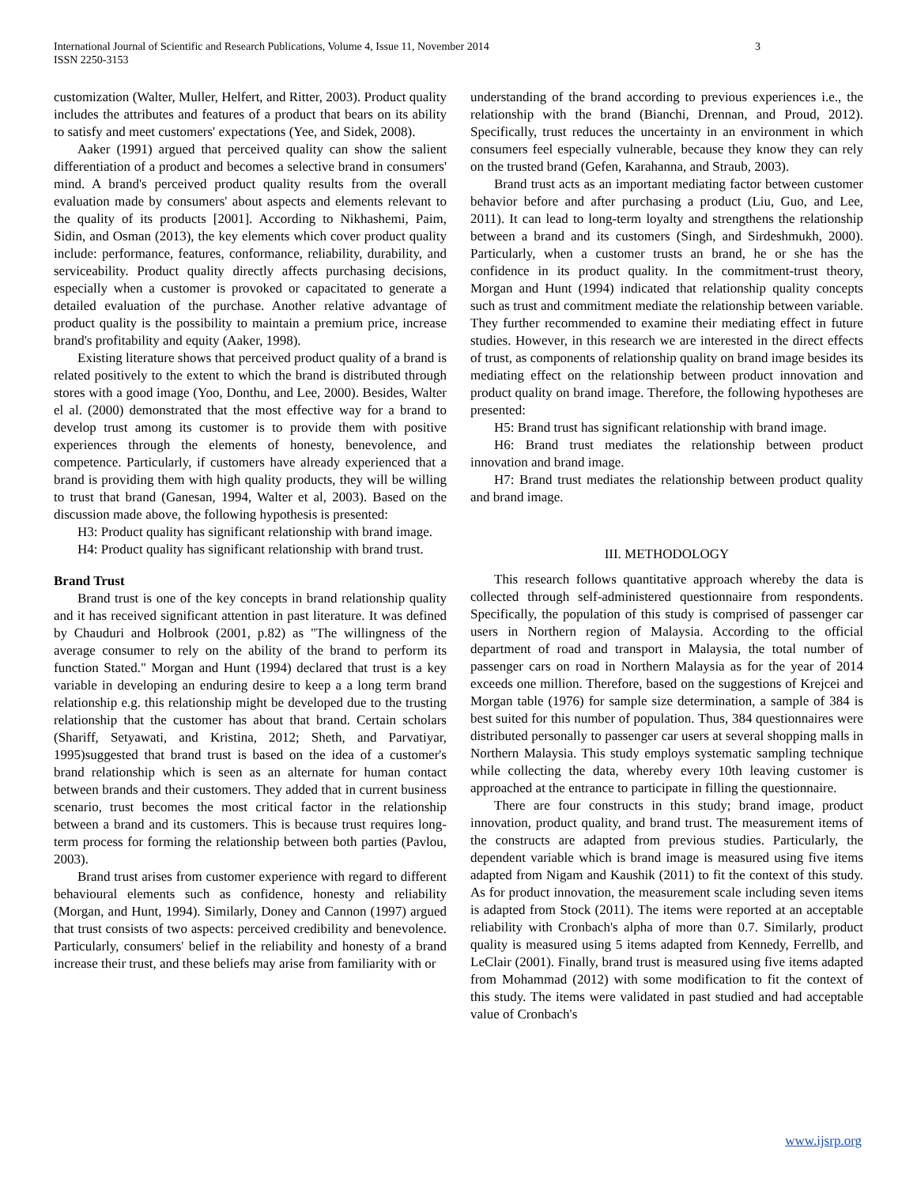International Journal of Scientific and Research Publications, Volume 4, Issue 11, November 2014
ISSN 2250-3153
3
customization (Walter, Muller, Helfert, and Ritter, 2003). Product quality includes the attributes and features of a product that bears on its ability to satisfy and meet customers' expectations (Yee, and Sidek, 2008).
Aaker (1991) argued that perceived quality can show the salient differentiation of a product and becomes a selective brand in consumers' mind. A brand's perceived product quality results from the overall evaluation made by consumers' about aspects and elements relevant to the quality of its products [2001]. According to Nikhashemi, Paim, Sidin, and Osman (2013), the key elements which cover product quality include: performance, features, conformance, reliability, durability, and serviceability. Product quality directly affects purchasing decisions, especially when a customer is provoked or capacitated to generate a detailed evaluation of the purchase. Another relative advantage of product quality is the possibility to maintain a premium price, increase brand's profitability and equity (Aaker, 1998).
Existing literature shows that perceived product quality of a brand is related positively to the extent to which the brand is distributed through stores with a good image (Yoo, Donthu, and Lee, 2000). Besides, Walter el al. (2000) demonstrated that the most effective way for a brand to develop trust among its customer is to provide them with positive experiences through the elements of honesty, benevolence, and competence. Particularly, if customers have already experienced that a brand is providing them with high quality products, they will be willing to trust that brand (Ganesan, 1994, Walter et al, 2003). Based on the discussion made above, the following hypothesis is presented:
H3: Product quality has significant relationship with brand image.
H4: Product quality has significant relationship with brand trust.
Brand Trust
Brand trust is one of the key concepts in brand relationship quality and it has received significant attention in past literature. It was defined by Chauduri and Holbrook (2001, p.82) as "The willingness of the average consumer to rely on the ability of the brand to perform its function Stated." Morgan and Hunt (1994) declared that trust is a key variable in developing an enduring desire to keep a a long term brand relationship e.g. this relationship might be developed due to the trusting relationship that the customer has about that brand. Certain scholars (Shariff, Setyawati, and Kristina, 2012; Sheth, and Parvatiyar, 1995)suggested that brand trust is based on the idea of a customer's brand relationship which is seen as an alternate for human contact between brands and their customers. They added that in current business scenario, trust becomes the most critical factor in the relationship between a brand and its customers. This is because trust requires long-term process for forming the relationship between both parties (Pavlou, 2003).
Brand trust arises from customer experience with regard to different behavioural elements such as confidence, honesty and reliability (Morgan, and Hunt, 1994). Similarly, Doney and Cannon (1997) argued that trust consists of two aspects: perceived credibility and benevolence. Particularly, consumers' belief in the reliability and honesty of a brand increase their trust, and these beliefs may arise from familiarity with or
understanding of the brand according to previous experiences i.e., the relationship with the brand (Bianchi, Drennan, and Proud, 2012). Specifically, trust reduces the uncertainty in an environment in which consumers feel especially vulnerable, because they know they can rely on the trusted brand (Gefen, Karahanna, and Straub, 2003).
Brand trust acts as an important mediating factor between customer behavior before and after purchasing a product (Liu, Guo, and Lee, 2011). It can lead to long-term loyalty and strengthens the relationship between a brand and its customers (Singh, and Sirdeshmukh, 2000). Particularly, when a customer trusts an brand, he or she has the confidence in its product quality. In the commitment-trust theory, Morgan and Hunt (1994) indicated that relationship quality concepts such as trust and commitment mediate the relationship between variable. They further recommended to examine their mediating effect in future studies. However, in this research we are interested in the direct effects of trust, as components of relationship quality on brand image besides its mediating effect on the relationship between product innovation and product quality on brand image. Therefore, the following hypotheses are presented:
H5: Brand trust has significant relationship with brand image.
H6: Brand trust mediates the relationship between product innovation and brand image.
H7: Brand trust mediates the relationship between product quality and brand image.
III. METHODOLOGY
This research follows quantitative approach whereby the data is collected through self-administered questionnaire from respondents. Specifically, the population of this study is comprised of passenger car users in Northern region of Malaysia. According to the official department of road and transport in Malaysia, the total number of passenger cars on road in Northern Malaysia as for the year of 2014 exceeds one million. Therefore, based on the suggestions of Krejcei and Morgan table (1976) for sample size determination, a sample of 384 is best suited for this number of population. Thus, 384 questionnaires were distributed personally to passenger car users at several shopping malls in Northern Malaysia. This study employs systematic sampling technique while collecting the data, whereby every 10th leaving customer is approached at the entrance to participate in filling the questionnaire.
There are four constructs in this study; brand image, product innovation, product quality, and brand trust. The measurement items of the constructs are adapted from previous studies. Particularly, the dependent variable which is brand image is measured using five items adapted from Nigam and Kaushik (2011) to fit the context of this study. As for product innovation, the measurement scale including seven items is adapted from Stock (2011). The items were reported at an acceptable reliability with Cronbach's alpha of more than 0.7. Similarly, product quality is measured using 5 items adapted from Kennedy, Ferrellb, and LeClair (2001). Finally, brand trust is measured using five items adapted from Mohammad (2012) with some modification to fit the context of this study. The items were validated in past studied and had acceptable value of Cronbach's
www.ijsrp.org